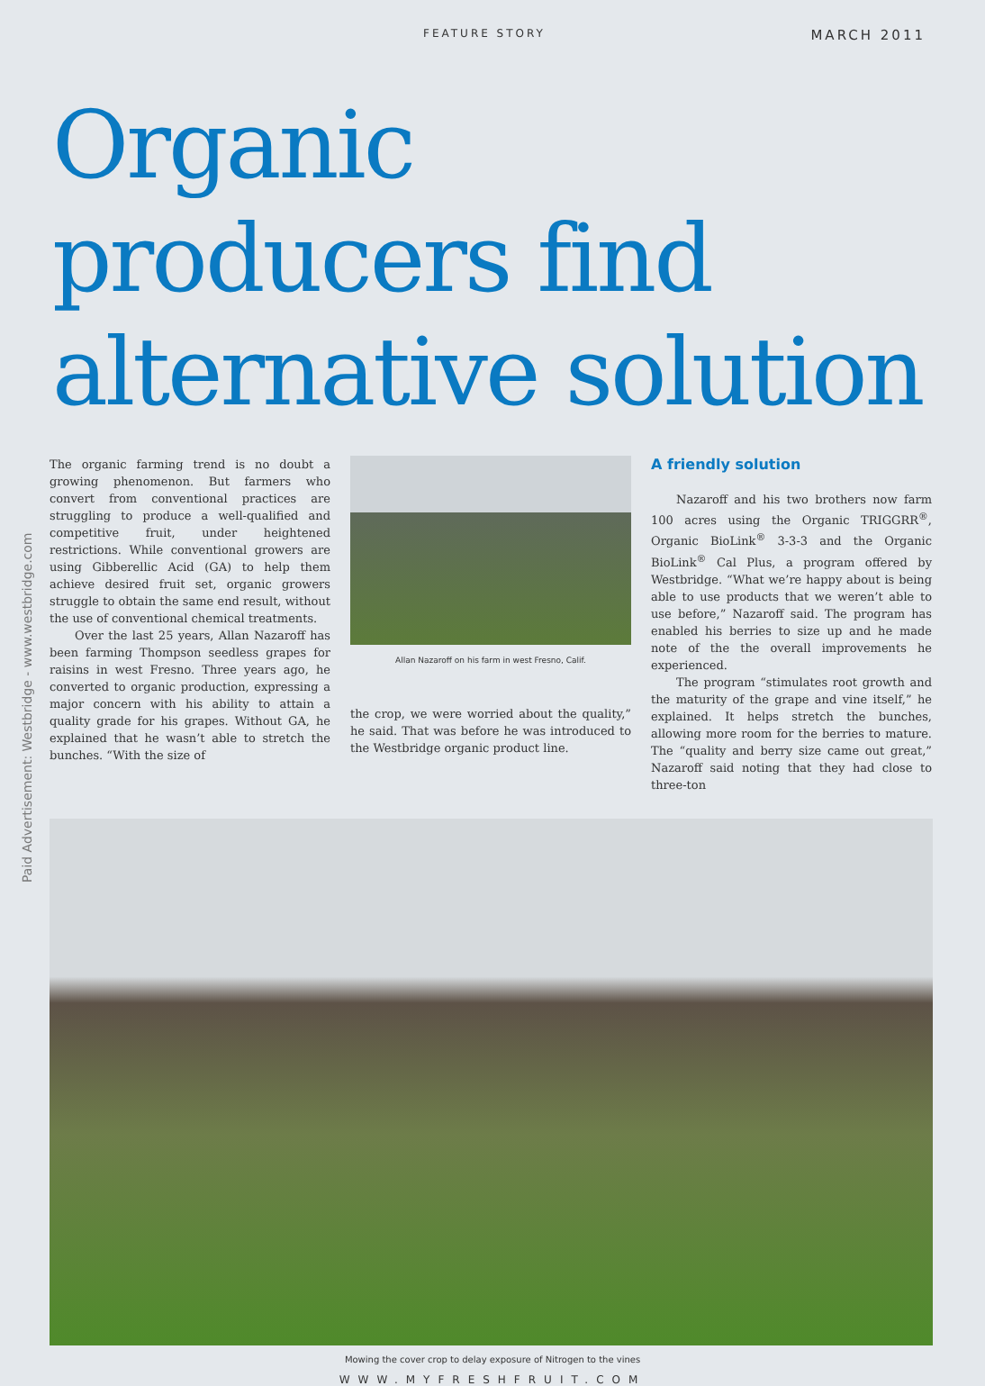FEATURE STORY MARCH 2011
Organic
producers find
alternative solution
Paid Advertisement: Westbridge - www.westbridge.com
The organic farming trend is no doubt a growing phenomenon. But farmers who convert from conventional practices are struggling to produce a well-qualified and competitive fruit, under heightened restrictions. While conventional growers are using Gibberellic Acid (GA) to help them achieve desired fruit set, organic growers struggle to obtain the same end result, without the use of conventional chemical treatments.
Over the last 25 years, Allan Nazaroff has been farming Thompson seedless grapes for raisins in west Fresno. Three years ago, he converted to organic production, expressing a major concern with his ability to attain a quality grade for his grapes. Without GA, he explained that he wasn’t able to stretch the bunches. “With the size of
Allan Nazaroff on his farm in west Fresno, Calif.
the crop, we were worried about the quality,” he said. That was before he was introduced to the Westbridge organic product line.
A friendly solution
Nazaroff and his two brothers now farm 100 acres using the Organic TRIGGRR<sup>®</sup>, Organic BioLink<sup>®</sup> 3-3-3 and the Organic BioLink<sup>®</sup> Cal Plus, a program offered by Westbridge. “What we’re happy about is being able to use products that we weren’t able to use before,” Nazaroff said. The program has enabled his berries to size up and he made note of the the overall improvements he experienced.
The program “stimulates root growth and the maturity of the grape and vine itself,” he explained. It helps stretch the bunches, allowing more room for the berries to mature. The “quality and berry size came out great,” Nazaroff said noting that they had close to three-ton
Mowing the cover crop to delay exposure of Nitrogen to the vines
WWW.MYFRESHFRUIT.COM